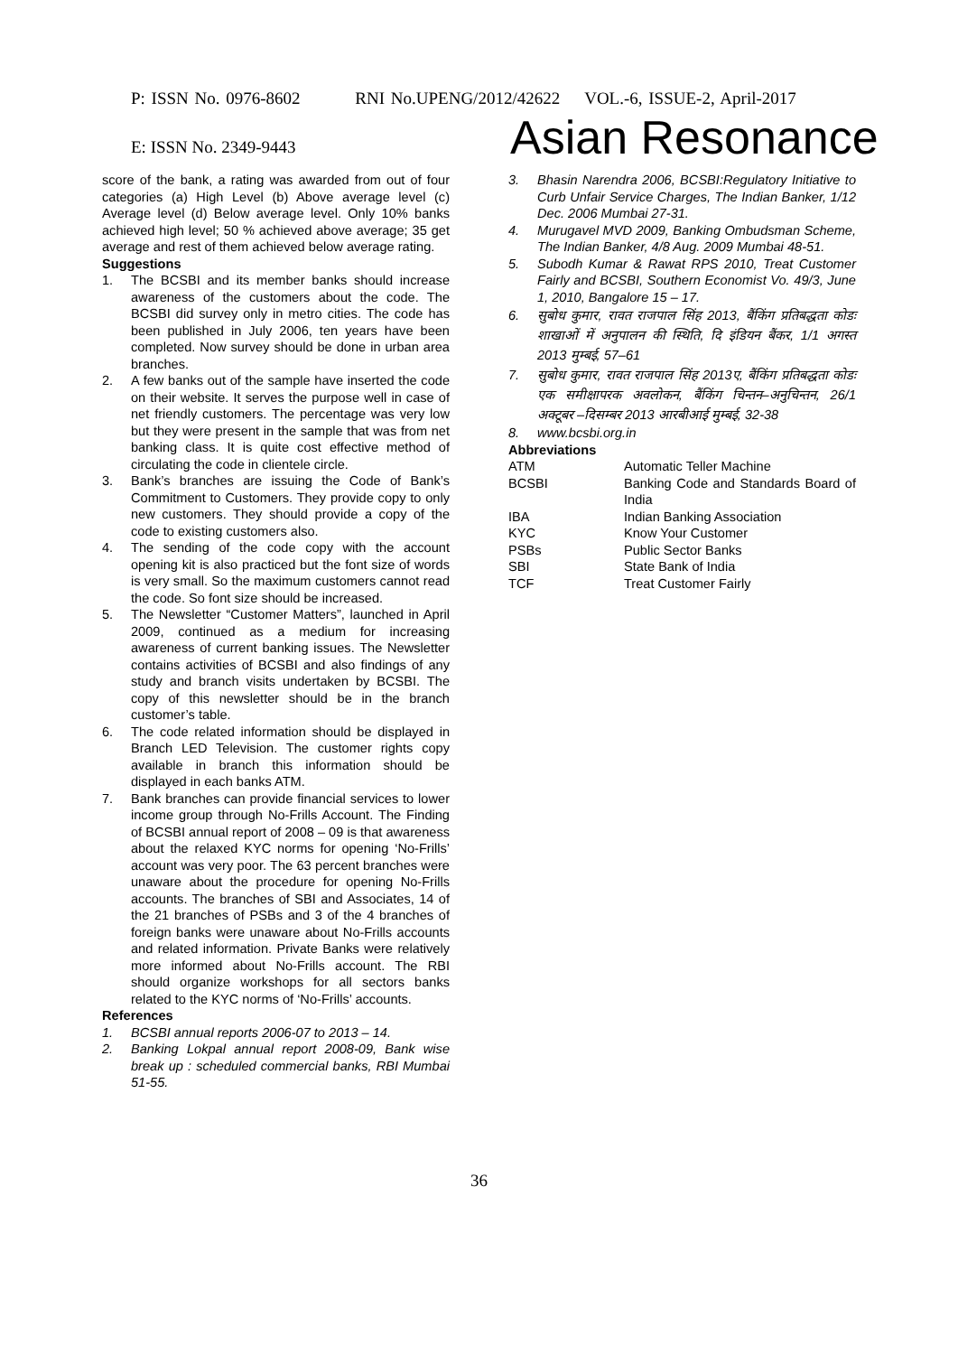P: ISSN No. 0976-8602 RNI No.UPENG/2012/42622 VOL.-6, ISSUE-2, April-2017
E: ISSN No. 2349-9443 Asian Resonance
score of the bank, a rating was awarded from out of four categories (a) High Level (b) Above average level (c) Average level (d) Below average level. Only 10% banks achieved high level; 50 % achieved above average; 35 get average and rest of them achieved below average rating.
Suggestions
1. The BCSBI and its member banks should increase awareness of the customers about the code. The BCSBI did survey only in metro cities. The code has been published in July 2006, ten years have been completed. Now survey should be done in urban area branches.
2. A few banks out of the sample have inserted the code on their website. It serves the purpose well in case of net friendly customers. The percentage was very low but they were present in the sample that was from net banking class. It is quite cost effective method of circulating the code in clientele circle.
3. Bank’s branches are issuing the Code of Bank’s Commitment to Customers. They provide copy to only new customers. They should provide a copy of the code to existing customers also.
4. The sending of the code copy with the account opening kit is also practiced but the font size of words is very small. So the maximum customers cannot read the code. So font size should be increased.
5. The Newsletter “Customer Matters”, launched in April 2009, continued as a medium for increasing awareness of current banking issues. The Newsletter contains activities of BCSBI and also findings of any study and branch visits undertaken by BCSBI. The copy of this newsletter should be in the branch customer’s table.
6. The code related information should be displayed in Branch LED Television. The customer rights copy available in branch this information should be displayed in each banks ATM.
7. Bank branches can provide financial services to lower income group through No-Frills Account. The Finding of BCSBI annual report of 2008 – 09 is that awareness about the relaxed KYC norms for opening ‘No-Frills’ account was very poor. The 63 percent branches were unaware about the procedure for opening No-Frills accounts. The branches of SBI and Associates, 14 of the 21 branches of PSBs and 3 of the 4 branches of foreign banks were unaware about No-Frills accounts and related information. Private Banks were relatively more informed about No-Frills account. The RBI should organize workshops for all sectors banks related to the KYC norms of ‘No-Frills’ accounts.
References
1. BCSBI annual reports 2006-07 to 2013 – 14.
2. Banking Lokpal annual report 2008-09, Bank wise break up : scheduled commercial banks, RBI Mumbai 51-55.
3. Bhasin Narendra 2006, BCSBI:Regulatory Initiative to Curb Unfair Service Charges, The Indian Banker, 1/12 Dec. 2006 Mumbai 27-31.
4. Murugavel MVD 2009, Banking Ombudsman Scheme, The Indian Banker, 4/8 Aug. 2009 Mumbai 48-51.
5. Subodh Kumar & Rawat RPS 2010, Treat Customer Fairly and BCSBI, Southern Economist Vo. 49/3, June 1, 2010, Bangalore 15 – 17.
6. सुबोध कुमार, रावत राजपाल सिंह 2013, बैंकिंग प्रतिबद्धता कोडः शाखाओं में अनुपालन की स्थिति, दि इंडियन बैंकर, 1/1 अगस्त 2013 मुम्बई, 57–61
7. सुबोध कुमार, रावत राजपाल सिंह 2013ए, बैंकिंग प्रतिबद्धता कोडः एक समीक्षापरक अवलोकन, बैंकिंग चिन्तन–अनुचिन्तन, 26/1 अक्टूबर –दिसम्बर 2013 आरबीआई मुम्बई, 32-38
8. www.bcsbi.org.in
Abbreviations
| ATM | Automatic Teller Machine |
| BCSBI | Banking Code and Standards Board of India |
| IBA | Indian Banking Association |
| KYC | Know Your Customer |
| PSBs | Public Sector Banks |
| SBI | State Bank of India |
| TCF | Treat Customer Fairly |
36